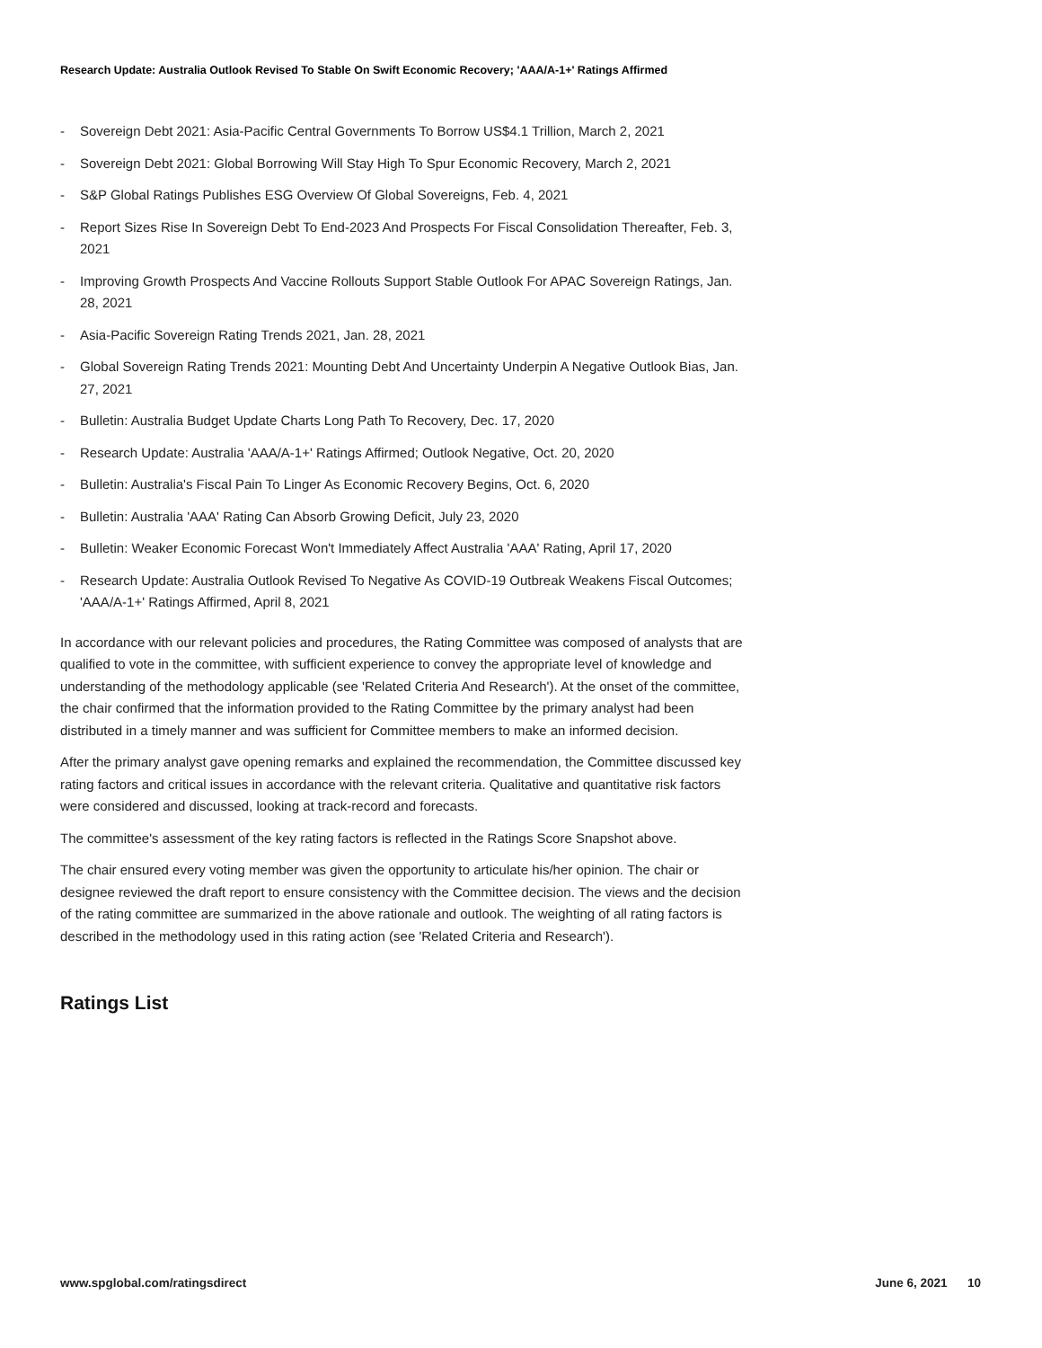Research Update: Australia Outlook Revised To Stable On Swift Economic Recovery; 'AAA/A-1+' Ratings Affirmed
- Sovereign Debt 2021: Asia-Pacific Central Governments To Borrow US$4.1 Trillion, March 2, 2021
- Sovereign Debt 2021: Global Borrowing Will Stay High To Spur Economic Recovery, March 2, 2021
- S&P Global Ratings Publishes ESG Overview Of Global Sovereigns, Feb. 4, 2021
- Report Sizes Rise In Sovereign Debt To End-2023 And Prospects For Fiscal Consolidation Thereafter, Feb. 3, 2021
- Improving Growth Prospects And Vaccine Rollouts Support Stable Outlook For APAC Sovereign Ratings, Jan. 28, 2021
- Asia-Pacific Sovereign Rating Trends 2021, Jan. 28, 2021
- Global Sovereign Rating Trends 2021: Mounting Debt And Uncertainty Underpin A Negative Outlook Bias, Jan. 27, 2021
- Bulletin: Australia Budget Update Charts Long Path To Recovery, Dec. 17, 2020
- Research Update: Australia 'AAA/A-1+' Ratings Affirmed; Outlook Negative, Oct. 20, 2020
- Bulletin: Australia's Fiscal Pain To Linger As Economic Recovery Begins, Oct. 6, 2020
- Bulletin: Australia 'AAA' Rating Can Absorb Growing Deficit, July 23, 2020
- Bulletin: Weaker Economic Forecast Won't Immediately Affect Australia 'AAA' Rating, April 17, 2020
- Research Update: Australia Outlook Revised To Negative As COVID-19 Outbreak Weakens Fiscal Outcomes; 'AAA/A-1+' Ratings Affirmed, April 8, 2021
In accordance with our relevant policies and procedures, the Rating Committee was composed of analysts that are qualified to vote in the committee, with sufficient experience to convey the appropriate level of knowledge and understanding of the methodology applicable (see 'Related Criteria And Research'). At the onset of the committee, the chair confirmed that the information provided to the Rating Committee by the primary analyst had been distributed in a timely manner and was sufficient for Committee members to make an informed decision.
After the primary analyst gave opening remarks and explained the recommendation, the Committee discussed key rating factors and critical issues in accordance with the relevant criteria. Qualitative and quantitative risk factors were considered and discussed, looking at track-record and forecasts.
The committee's assessment of the key rating factors is reflected in the Ratings Score Snapshot above.
The chair ensured every voting member was given the opportunity to articulate his/her opinion. The chair or designee reviewed the draft report to ensure consistency with the Committee decision. The views and the decision of the rating committee are summarized in the above rationale and outlook. The weighting of all rating factors is described in the methodology used in this rating action (see 'Related Criteria and Research').
Ratings List
www.spglobal.com/ratingsdirect June 6, 2021 10